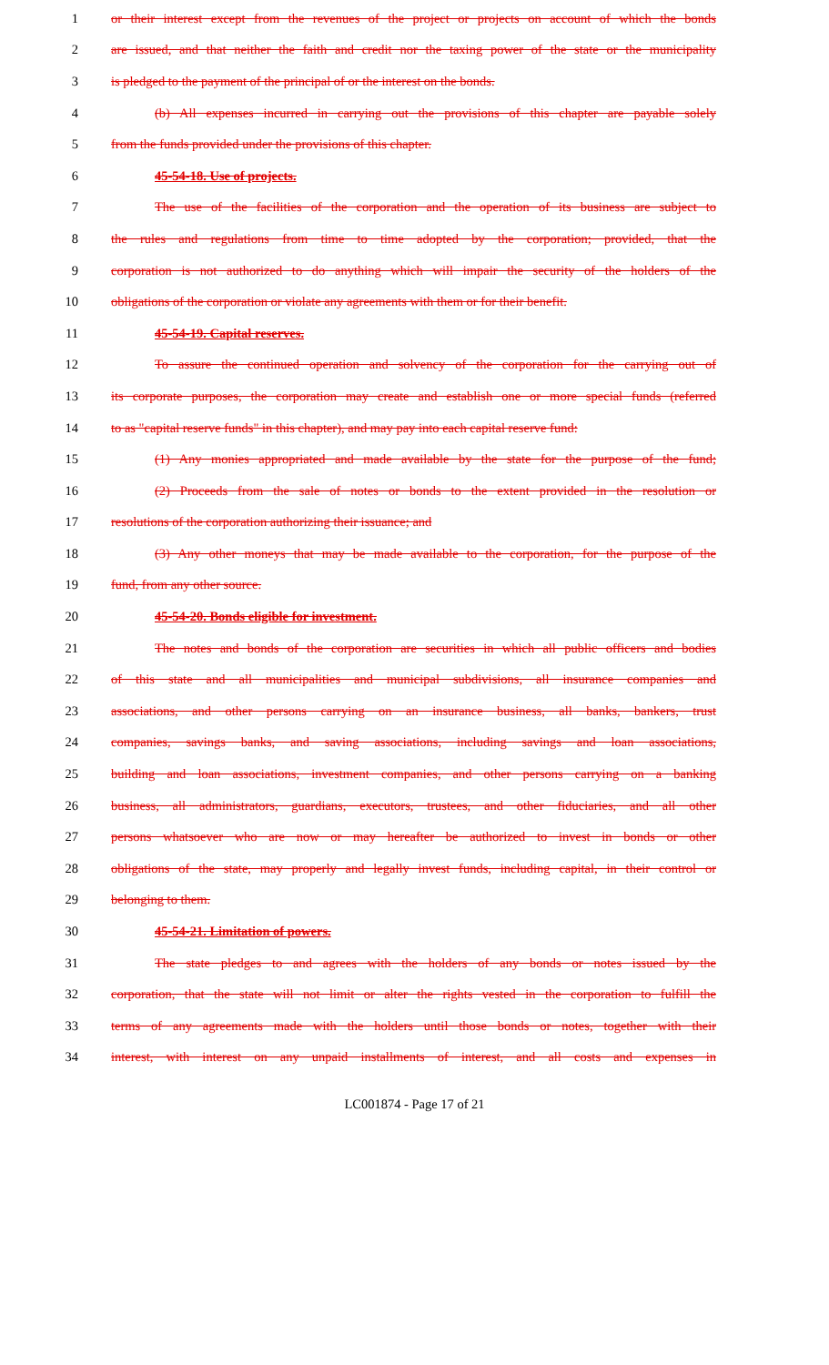1 or their interest except from the revenues of the project or projects on account of which the bonds
2 are issued, and that neither the faith and credit nor the taxing power of the state or the municipality
3 is pledged to the payment of the principal of or the interest on the bonds.
4 (b) All expenses incurred in carrying out the provisions of this chapter are payable solely
5 from the funds provided under the provisions of this chapter.
6 45-54-18. Use of projects.
7 The use of the facilities of the corporation and the operation of its business are subject to
8 the rules and regulations from time to time adopted by the corporation; provided, that the
9 corporation is not authorized to do anything which will impair the security of the holders of the
10 obligations of the corporation or violate any agreements with them or for their benefit.
11 45-54-19. Capital reserves.
12 To assure the continued operation and solvency of the corporation for the carrying out of
13 its corporate purposes, the corporation may create and establish one or more special funds (referred
14 to as "capital reserve funds" in this chapter), and may pay into each capital reserve fund:
15 (1) Any monies appropriated and made available by the state for the purpose of the fund;
16 (2) Proceeds from the sale of notes or bonds to the extent provided in the resolution or
17 resolutions of the corporation authorizing their issuance; and
18 (3) Any other moneys that may be made available to the corporation, for the purpose of the
19 fund, from any other source.
20 45-54-20. Bonds eligible for investment.
21 The notes and bonds of the corporation are securities in which all public officers and bodies
22 of this state and all municipalities and municipal subdivisions, all insurance companies and
23 associations, and other persons carrying on an insurance business, all banks, bankers, trust
24 companies, savings banks, and saving associations, including savings and loan associations,
25 building and loan associations, investment companies, and other persons carrying on a banking
26 business, all administrators, guardians, executors, trustees, and other fiduciaries, and all other
27 persons whatsoever who are now or may hereafter be authorized to invest in bonds or other
28 obligations of the state, may properly and legally invest funds, including capital, in their control or
29 belonging to them.
30 45-54-21. Limitation of powers.
31 The state pledges to and agrees with the holders of any bonds or notes issued by the
32 corporation, that the state will not limit or alter the rights vested in the corporation to fulfill the
33 terms of any agreements made with the holders until those bonds or notes, together with their
34 interest, with interest on any unpaid installments of interest, and all costs and expenses in
LC001874 - Page 17 of 21